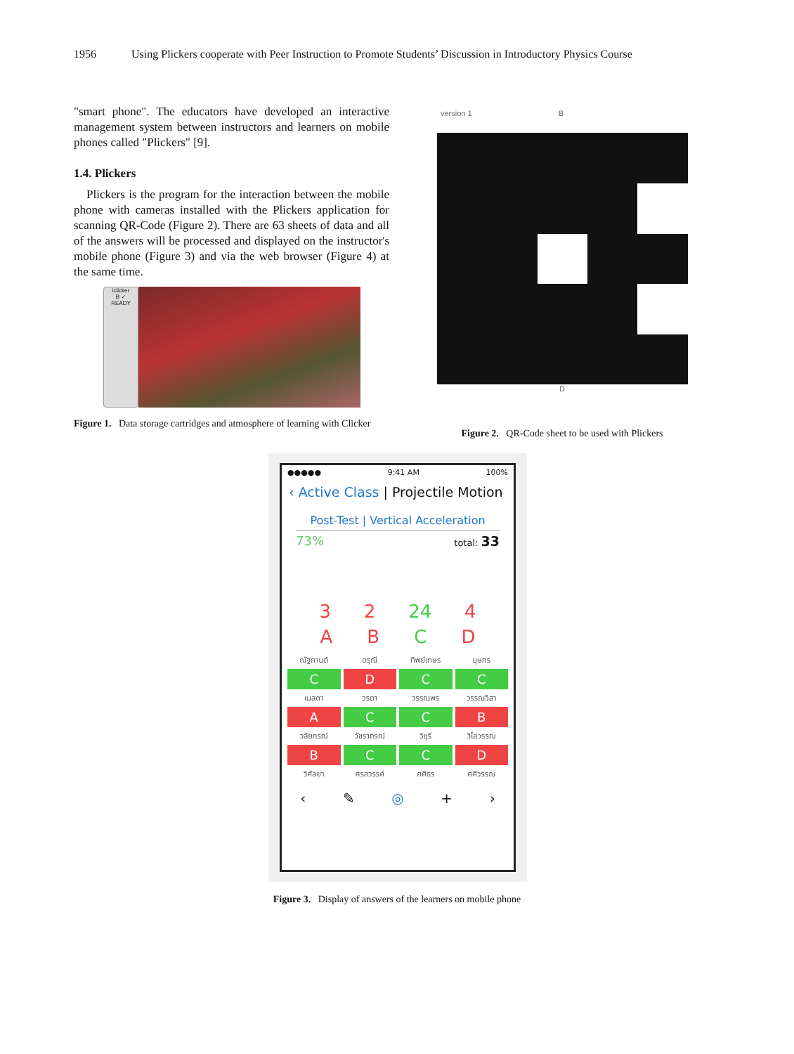1956 Using Plickers cooperate with Peer Instruction to Promote Students’ Discussion in Introductory Physics Course
"smart phone". The educators have developed an interactive management system between instructors and learners on mobile phones called "Plickers" [9].
1.4. Plickers
Plickers is the program for the interaction between the mobile phone with cameras installed with the Plickers application for scanning QR-Code (Figure 2). There are 63 sheets of data and all of the answers will be processed and displayed on the instructor's mobile phone (Figure 3) and via the web browser (Figure 4) at the same time.
iclicker
B ✓
READY
Figure 1. Data storage cartridges and atmosphere of learning with Clicker
version 1 B
D
Figure 2. QR-Code sheet to be used with Plickers
●●●●● 9:41 AM 100%
‹ Active Class | Projectile Motion
Post-Test | Vertical Acceleration
73% total: 33
3 2 24 4
ABCD
ณัฐกานต์
ดรุณี
ทิพย์เกษร
บุษกร
C
D
C
C
เมลดา
วรดา
วรรณพร
วรรณวิสา
A
C
C
B
วลัยกรณ์
วัชราภรณ์
วิชุรี
วิไลวรรณ
B
C
C
D
วิศัลยา
ศรสวรรค์
ศศิธร
ศศิวรรณ
‹ ✎ ◎ + ›
Figure 3. Display of answers of the learners on mobile phone